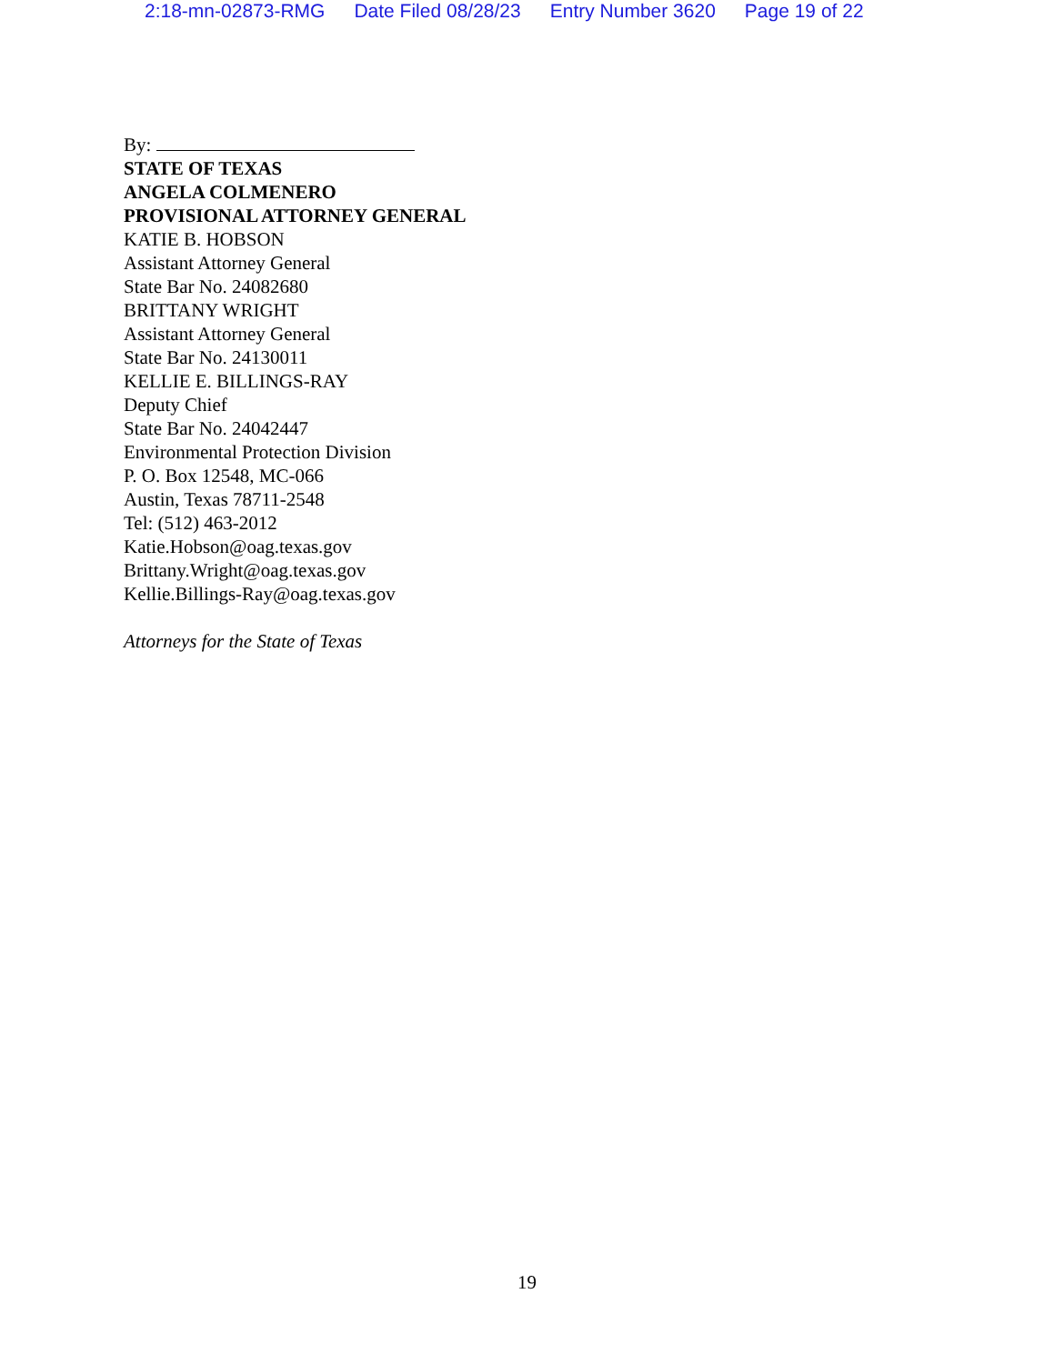2:18-mn-02873-RMG Date Filed 08/28/23 Entry Number 3620 Page 19 of 22
By:
STATE OF TEXAS
ANGELA COLMENERO
PROVISIONAL ATTORNEY GENERAL
KATIE B. HOBSON
Assistant Attorney General
State Bar No. 24082680
BRITTANY WRIGHT
Assistant Attorney General
State Bar No. 24130011
KELLIE E. BILLINGS-RAY
Deputy Chief
State Bar No. 24042447
Environmental Protection Division
P. O. Box 12548, MC-066
Austin, Texas 78711-2548
Tel: (512) 463-2012
Katie.Hobson@oag.texas.gov
Brittany.Wright@oag.texas.gov
Kellie.Billings-Ray@oag.texas.gov
Attorneys for the State of Texas
19